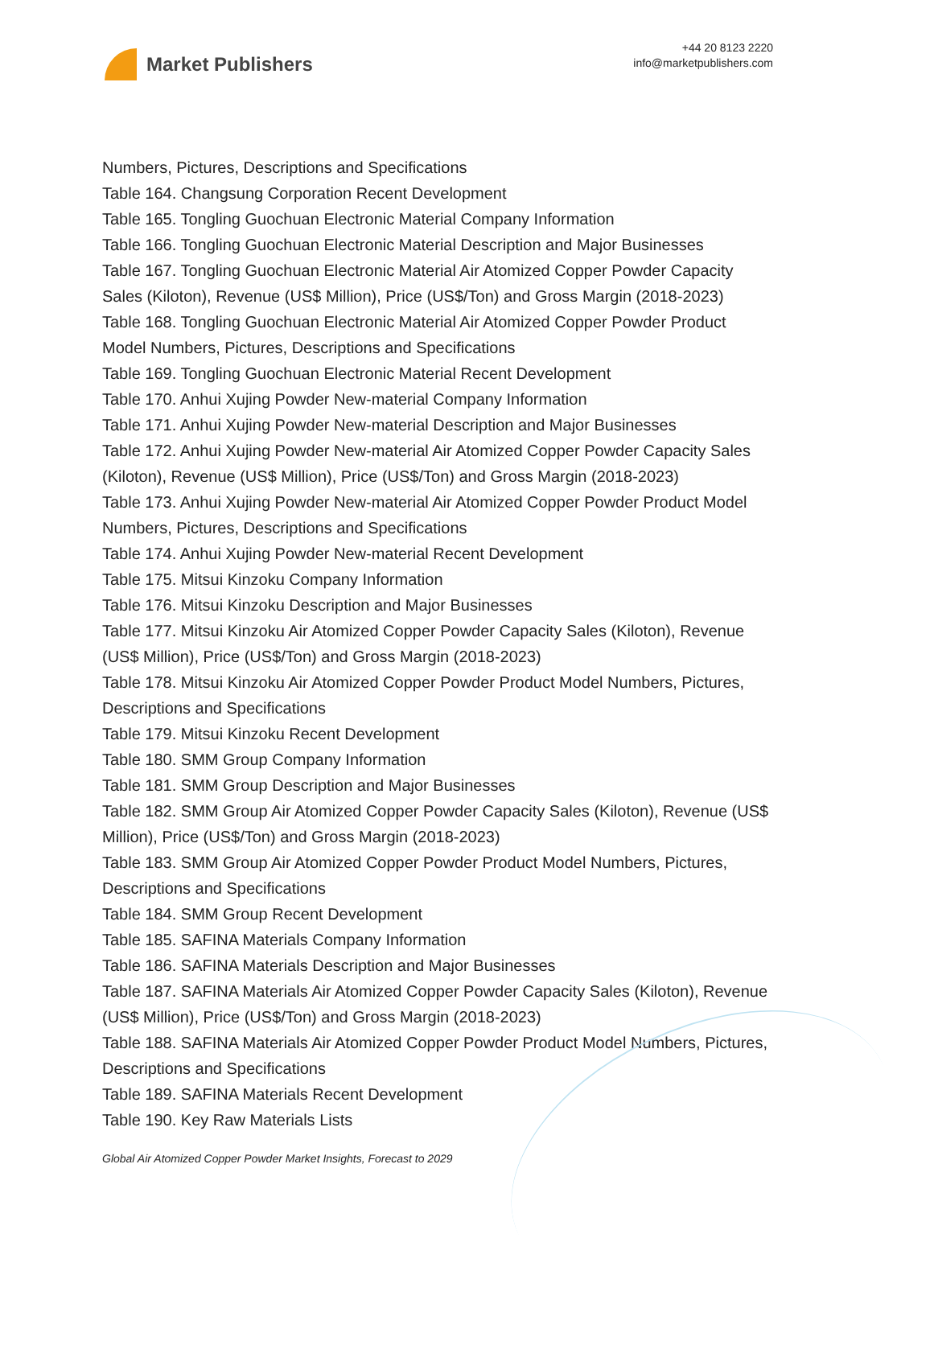Market Publishers
+44 20 8123 2220
info@marketpublishers.com
Numbers, Pictures, Descriptions and Specifications
Table 164. Changsung Corporation Recent Development
Table 165. Tongling Guochuan Electronic Material Company Information
Table 166. Tongling Guochuan Electronic Material Description and Major Businesses
Table 167. Tongling Guochuan Electronic Material Air Atomized Copper Powder Capacity Sales (Kiloton), Revenue (US$ Million), Price (US$/Ton) and Gross Margin (2018-2023)
Table 168. Tongling Guochuan Electronic Material Air Atomized Copper Powder Product Model Numbers, Pictures, Descriptions and Specifications
Table 169. Tongling Guochuan Electronic Material Recent Development
Table 170. Anhui Xujing Powder New-material Company Information
Table 171. Anhui Xujing Powder New-material Description and Major Businesses
Table 172. Anhui Xujing Powder New-material Air Atomized Copper Powder Capacity Sales (Kiloton), Revenue (US$ Million), Price (US$/Ton) and Gross Margin (2018-2023)
Table 173. Anhui Xujing Powder New-material Air Atomized Copper Powder Product Model Numbers, Pictures, Descriptions and Specifications
Table 174. Anhui Xujing Powder New-material Recent Development
Table 175. Mitsui Kinzoku Company Information
Table 176. Mitsui Kinzoku Description and Major Businesses
Table 177. Mitsui Kinzoku Air Atomized Copper Powder Capacity Sales (Kiloton), Revenue (US$ Million), Price (US$/Ton) and Gross Margin (2018-2023)
Table 178. Mitsui Kinzoku Air Atomized Copper Powder Product Model Numbers, Pictures, Descriptions and Specifications
Table 179. Mitsui Kinzoku Recent Development
Table 180. SMM Group Company Information
Table 181. SMM Group Description and Major Businesses
Table 182. SMM Group Air Atomized Copper Powder Capacity Sales (Kiloton), Revenue (US$ Million), Price (US$/Ton) and Gross Margin (2018-2023)
Table 183. SMM Group Air Atomized Copper Powder Product Model Numbers, Pictures, Descriptions and Specifications
Table 184. SMM Group Recent Development
Table 185. SAFINA Materials Company Information
Table 186. SAFINA Materials Description and Major Businesses
Table 187. SAFINA Materials Air Atomized Copper Powder Capacity Sales (Kiloton), Revenue (US$ Million), Price (US$/Ton) and Gross Margin (2018-2023)
Table 188. SAFINA Materials Air Atomized Copper Powder Product Model Numbers, Pictures, Descriptions and Specifications
Table 189. SAFINA Materials Recent Development
Table 190. Key Raw Materials Lists
Global Air Atomized Copper Powder Market Insights, Forecast to 2029